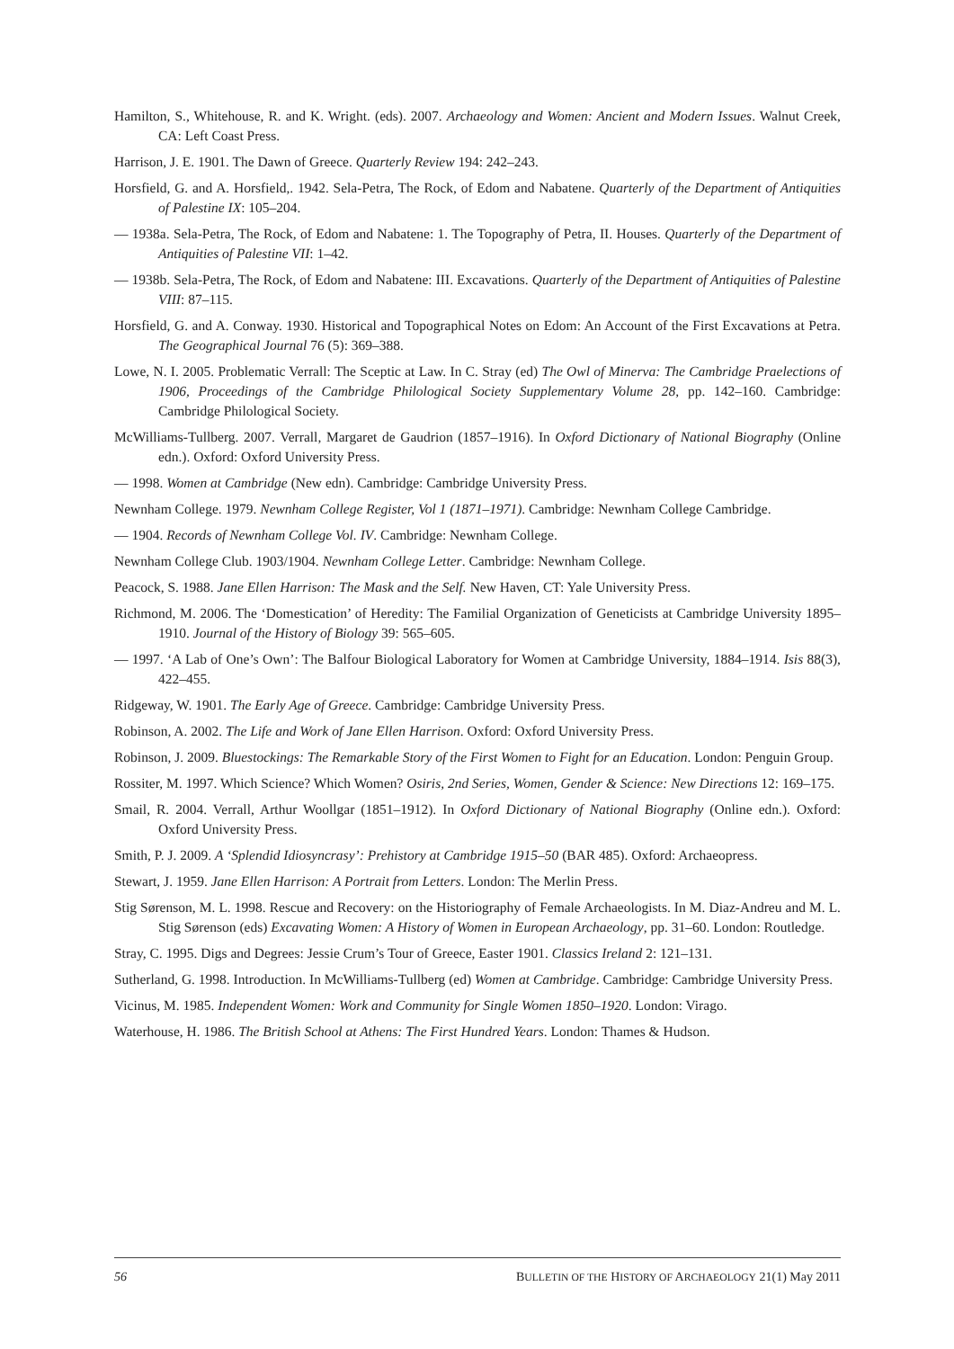Hamilton, S., Whitehouse, R. and K. Wright. (eds). 2007. Archaeology and Women: Ancient and Modern Issues. Walnut Creek, CA: Left Coast Press.
Harrison, J. E. 1901. The Dawn of Greece. Quarterly Review 194: 242–243.
Horsfield, G. and A. Horsfield,. 1942. Sela-Petra, The Rock, of Edom and Nabatene. Quarterly of the Department of Antiquities of Palestine IX: 105–204.
— 1938a. Sela-Petra, The Rock, of Edom and Nabatene: 1. The Topography of Petra, II. Houses. Quarterly of the Department of Antiquities of Palestine VII: 1–42.
— 1938b. Sela-Petra, The Rock, of Edom and Nabatene: III. Excavations. Quarterly of the Department of Antiquities of Palestine VIII: 87–115.
Horsfield, G. and A. Conway. 1930. Historical and Topographical Notes on Edom: An Account of the First Excavations at Petra. The Geographical Journal 76 (5): 369–388.
Lowe, N. I. 2005. Problematic Verrall: The Sceptic at Law. In C. Stray (ed) The Owl of Minerva: The Cambridge Praelections of 1906, Proceedings of the Cambridge Philological Society Supplementary Volume 28, pp. 142–160. Cambridge: Cambridge Philological Society.
McWilliams-Tullberg. 2007. Verrall, Margaret de Gaudrion (1857–1916). In Oxford Dictionary of National Biography (Online edn.). Oxford: Oxford University Press.
— 1998. Women at Cambridge (New edn). Cambridge: Cambridge University Press.
Newnham College. 1979. Newnham College Register, Vol 1 (1871–1971). Cambridge: Newnham College Cambridge.
— 1904. Records of Newnham College Vol. IV. Cambridge: Newnham College.
Newnham College Club. 1903/1904. Newnham College Letter. Cambridge: Newnham College.
Peacock, S. 1988. Jane Ellen Harrison: The Mask and the Self. New Haven, CT: Yale University Press.
Richmond, M. 2006. The ‘Domestication’ of Heredity: The Familial Organization of Geneticists at Cambridge University 1895–1910. Journal of the History of Biology 39: 565–605.
— 1997. ‘A Lab of One’s Own’: The Balfour Biological Laboratory for Women at Cambridge University, 1884–1914. Isis 88(3), 422–455.
Ridgeway, W. 1901. The Early Age of Greece. Cambridge: Cambridge University Press.
Robinson, A. 2002. The Life and Work of Jane Ellen Harrison. Oxford: Oxford University Press.
Robinson, J. 2009. Bluestockings: The Remarkable Story of the First Women to Fight for an Education. London: Penguin Group.
Rossiter, M. 1997. Which Science? Which Women? Osiris, 2nd Series, Women, Gender & Science: New Directions 12: 169–175.
Smail, R. 2004. Verrall, Arthur Woollgar (1851–1912). In Oxford Dictionary of National Biography (Online edn.). Oxford: Oxford University Press.
Smith, P. J. 2009. A ‘Splendid Idiosyncrasy’: Prehistory at Cambridge 1915–50 (BAR 485). Oxford: Archaeopress.
Stewart, J. 1959. Jane Ellen Harrison: A Portrait from Letters. London: The Merlin Press.
Stig Sørenson, M. L. 1998. Rescue and Recovery: on the Historiography of Female Archaeologists. In M. Diaz-Andreu and M. L. Stig Sørenson (eds) Excavating Women: A History of Women in European Archaeology, pp. 31–60. London: Routledge.
Stray, C. 1995. Digs and Degrees: Jessie Crum’s Tour of Greece, Easter 1901. Classics Ireland 2: 121–131.
Sutherland, G. 1998. Introduction. In McWilliams-Tullberg (ed) Women at Cambridge. Cambridge: Cambridge University Press.
Vicinus, M. 1985. Independent Women: Work and Community for Single Women 1850–1920. London: Virago.
Waterhouse, H. 1986. The British School at Athens: The First Hundred Years. London: Thames & Hudson.
56 BULLETIN OF THE HISTORY OF ARCHAEOLOGY 21(1) May 2011